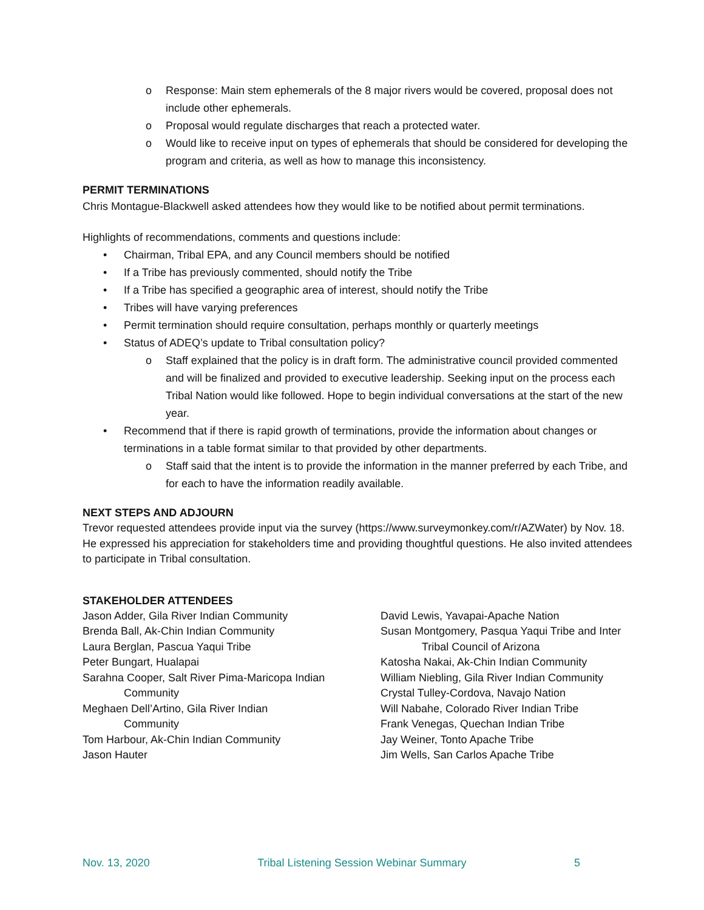o Response: Main stem ephemerals of the 8 major rivers would be covered, proposal does not include other ephemerals.
o Proposal would regulate discharges that reach a protected water.
o Would like to receive input on types of ephemerals that should be considered for developing the program and criteria, as well as how to manage this inconsistency.
PERMIT TERMINATIONS
Chris Montague-Blackwell asked attendees how they would like to be notified about permit terminations.
Highlights of recommendations, comments and questions include:
• Chairman, Tribal EPA, and any Council members should be notified
• If a Tribe has previously commented, should notify the Tribe
• If a Tribe has specified a geographic area of interest, should notify the Tribe
• Tribes will have varying preferences
• Permit termination should require consultation, perhaps monthly or quarterly meetings
• Status of ADEQ’s update to Tribal consultation policy?
o Staff explained that the policy is in draft form. The administrative council provided commented and will be finalized and provided to executive leadership. Seeking input on the process each Tribal Nation would like followed. Hope to begin individual conversations at the start of the new year.
• Recommend that if there is rapid growth of terminations, provide the information about changes or terminations in a table format similar to that provided by other departments.
o Staff said that the intent is to provide the information in the manner preferred by each Tribe, and for each to have the information readily available.
NEXT STEPS AND ADJOURN
Trevor requested attendees provide input via the survey (https://www.surveymonkey.com/r/AZWater) by Nov. 18. He expressed his appreciation for stakeholders time and providing thoughtful questions. He also invited attendees to participate in Tribal consultation.
STAKEHOLDER ATTENDEES
Jason Adder, Gila River Indian Community
Brenda Ball, Ak-Chin Indian Community
Laura Berglan, Pascua Yaqui Tribe
Peter Bungart, Hualapai
Sarahna Cooper, Salt River Pima-Maricopa Indian
Community
Meghaen Dell’Artino, Gila River Indian
Community
Tom Harbour, Ak-Chin Indian Community
Jason Hauter
David Lewis, Yavapai-Apache Nation
Susan Montgomery, Pasqua Yaqui Tribe and Inter
Tribal Council of Arizona
Katosha Nakai, Ak-Chin Indian Community
William Niebling, Gila River Indian Community
Crystal Tulley-Cordova, Navajo Nation
Will Nabahe, Colorado River Indian Tribe
Frank Venegas, Quechan Indian Tribe
Jay Weiner, Tonto Apache Tribe
Jim Wells, San Carlos Apache Tribe
Nov. 13, 2020 Tribal Listening Session Webinar Summary 5